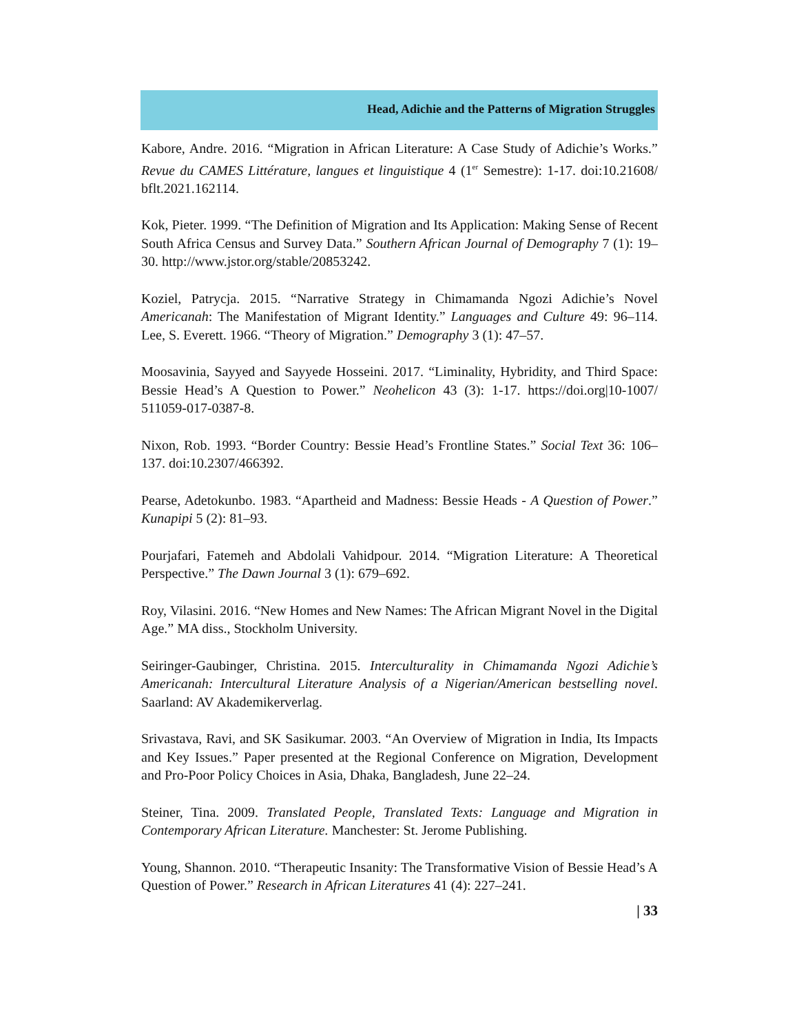Head, Adichie and the Patterns of Migration Struggles
Kabore, Andre. 2016. “Migration in African Literature: A Case Study of Adichie’s Works.” Revue du CAMES Littérature, langues et linguistique 4 (1<sup>er</sup> Semestre): 1-17. doi:10.21608/ bflt.2021.162114.
Kok, Pieter. 1999. “The Definition of Migration and Its Application: Making Sense of Recent South Africa Census and Survey Data.” Southern African Journal of Demography 7 (1): 19–30. http://www.jstor.org/stable/20853242.
Koziel, Patrycja. 2015. “Narrative Strategy in Chimamanda Ngozi Adichie’s Novel Americanah: The Manifestation of Migrant Identity.” Languages and Culture 49: 96–114. Lee, S. Everett. 1966. “Theory of Migration.” Demography 3 (1): 47–57.
Moosavinia, Sayyed and Sayyede Hosseini. 2017. “Liminality, Hybridity, and Third Space: Bessie Head’s A Question to Power.” Neohelicon 43 (3): 1-17. https://doi.org|10-1007/ 511059-017-0387-8.
Nixon, Rob. 1993. “Border Country: Bessie Head’s Frontline States.” Social Text 36: 106–137. doi:10.2307/466392.
Pearse, Adetokunbo. 1983. “Apartheid and Madness: Bessie Heads - A Question of Power.” Kunapipi 5 (2): 81–93.
Pourjafari, Fatemeh and Abdolali Vahidpour. 2014. “Migration Literature: A Theoretical Perspective.” The Dawn Journal 3 (1): 679–692.
Roy, Vilasini. 2016. “New Homes and New Names: The African Migrant Novel in the Digital Age.” MA diss., Stockholm University.
Seiringer-Gaubinger, Christina. 2015. Interculturality in Chimamanda Ngozi Adichie’s Americanah: Intercultural Literature Analysis of a Nigerian/American bestselling novel. Saarland: AV Akademikerverlag.
Srivastava, Ravi, and SK Sasikumar. 2003. “An Overview of Migration in India, Its Impacts and Key Issues.” Paper presented at the Regional Conference on Migration, Development and Pro-Poor Policy Choices in Asia, Dhaka, Bangladesh, June 22–24.
Steiner, Tina. 2009. Translated People, Translated Texts: Language and Migration in Contemporary African Literature. Manchester: St. Jerome Publishing.
Young, Shannon. 2010. “Therapeutic Insanity: The Transformative Vision of Bessie Head’s A Question of Power.” Research in African Literatures 41 (4): 227–241.
| 33